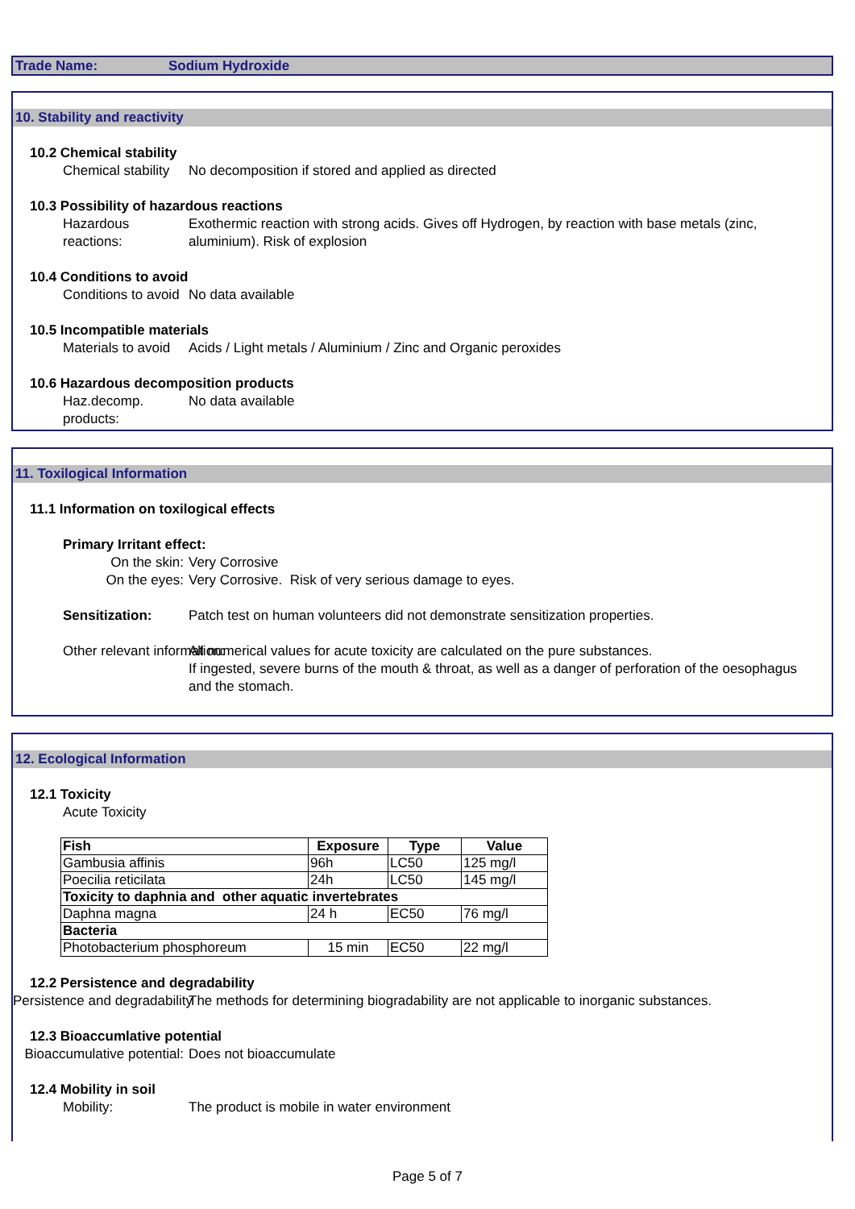Trade Name: Sodium Hydroxide
10. Stability and reactivity
10.2 Chemical stability
Chemical stability No decomposition if stored and applied as directed
10.3 Possibility of hazardous reactions
Hazardous reactions: Exothermic reaction with strong acids. Gives off Hydrogen, by reaction with base metals (zinc, aluminium). Risk of explosion
10.4 Conditions to avoid
Conditions to avoid No data available
10.5 Incompatible materials
Materials to avoid Acids / Light metals / Aluminium / Zinc and Organic peroxides
10.6 Hazardous decomposition products
Haz.decomp. products: No data available
11. Toxilogical Information
11.1 Information on toxilogical effects
Primary Irritant effect:
On the skin: Very Corrosive
On the eyes: Very Corrosive. Risk of very serious damage to eyes.
Sensitization: Patch test on human volunteers did not demonstrate sensitization properties.
Other relevant information: All numerical values for acute toxicity are calculated on the pure substances.
If ingested, severe burns of the mouth & throat, as well as a danger of perforation of the oesophagus and the stomach.
12. Ecological Information
12.1 Toxicity
Acute Toxicity
| Fish | Exposure | Type | Value |
| --- | --- | --- | --- |
| Gambusia affinis | 96h | LC50 | 125 mg/l |
| Poecilia reticilata | 24h | LC50 | 145 mg/l |
| Toxicity to daphnia and other aquatic invertebrates | | | |
| Daphna magna | 24 h | EC50 | 76 mg/l |
| Bacteria | | | |
| Photobacterium phosphoreum | 15 min | EC50 | 22 mg/l |
12.2 Persistence and degradability
Persistence and degradability The methods for determining biogradability are not applicable to inorganic substances.
12.3 Bioaccumlative potential
Bioaccumulative potential:
Does not bioaccumulate
12.4 Mobility in soil
Mobility: The product is mobile in water environment
Page 5 of 7